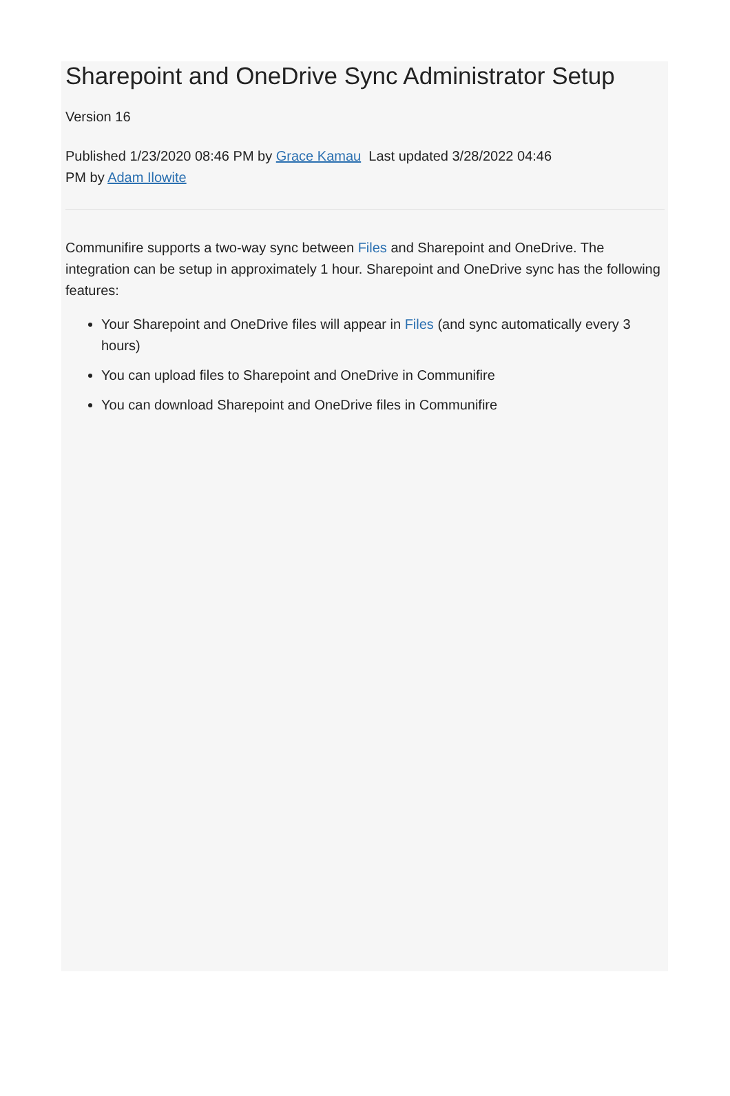Sharepoint and OneDrive Sync Administrator Setup
Version 16
Published 1/23/2020 08:46 PM by Grace Kamau Last updated 3/28/2022 04:46
PM by Adam Ilowite
Communifire supports a two-way sync between Files and Sharepoint and OneDrive. The integration can be setup in approximately 1 hour. Sharepoint and OneDrive sync has the following features:
Your Sharepoint and OneDrive files will appear in Files (and sync automatically every 3 hours)
You can upload files to Sharepoint and OneDrive in Communifire
You can download Sharepoint and OneDrive files in Communifire